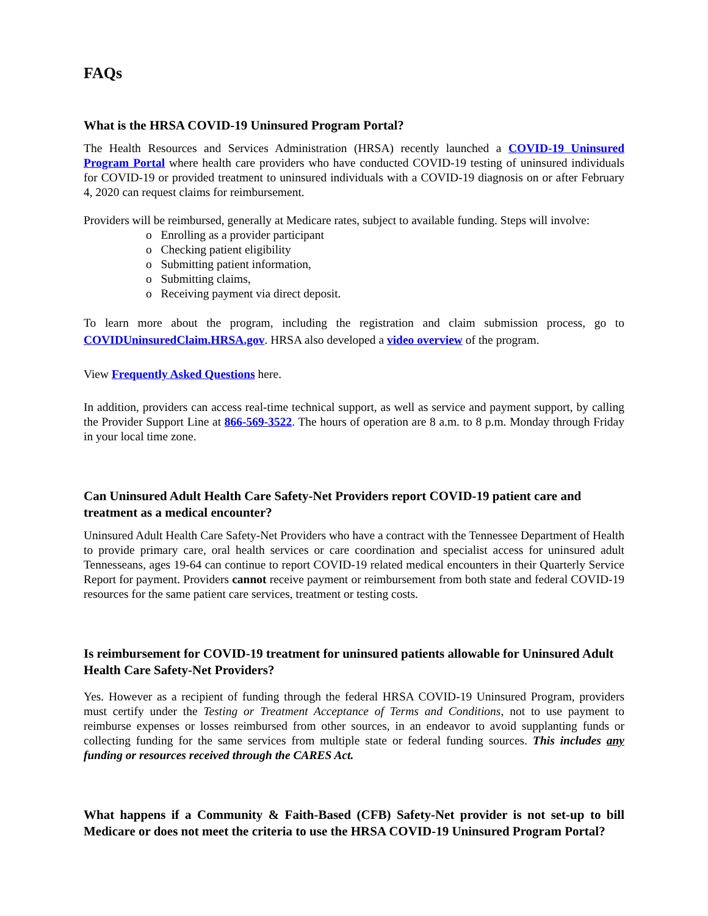FAQs
What is the HRSA COVID-19 Uninsured Program Portal?
The Health Resources and Services Administration (HRSA) recently launched a COVID-19 Uninsured Program Portal where health care providers who have conducted COVID-19 testing of uninsured individuals for COVID-19 or provided treatment to uninsured individuals with a COVID-19 diagnosis on or after February 4, 2020 can request claims for reimbursement.
Providers will be reimbursed, generally at Medicare rates, subject to available funding. Steps will involve:
o Enrolling as a provider participant
o Checking patient eligibility
o Submitting patient information,
o Submitting claims,
o Receiving payment via direct deposit.
To learn more about the program, including the registration and claim submission process, go to COVIDUninsuredClaim.HRSA.gov. HRSA also developed a video overview of the program.
View Frequently Asked Questions here.
In addition, providers can access real-time technical support, as well as service and payment support, by calling the Provider Support Line at 866-569-3522. The hours of operation are 8 a.m. to 8 p.m. Monday through Friday in your local time zone.
Can Uninsured Adult Health Care Safety-Net Providers report COVID-19 patient care and treatment as a medical encounter?
Uninsured Adult Health Care Safety-Net Providers who have a contract with the Tennessee Department of Health to provide primary care, oral health services or care coordination and specialist access for uninsured adult Tennesseans, ages 19-64 can continue to report COVID-19 related medical encounters in their Quarterly Service Report for payment. Providers cannot receive payment or reimbursement from both state and federal COVID-19 resources for the same patient care services, treatment or testing costs.
Is reimbursement for COVID-19 treatment for uninsured patients allowable for Uninsured Adult Health Care Safety-Net Providers?
Yes. However as a recipient of funding through the federal HRSA COVID-19 Uninsured Program, providers must certify under the Testing or Treatment Acceptance of Terms and Conditions, not to use payment to reimburse expenses or losses reimbursed from other sources, in an endeavor to avoid supplanting funds or collecting funding for the same services from multiple state or federal funding sources. This includes any funding or resources received through the CARES Act.
What happens if a Community & Faith-Based (CFB) Safety-Net provider is not set-up to bill Medicare or does not meet the criteria to use the HRSA COVID-19 Uninsured Program Portal?